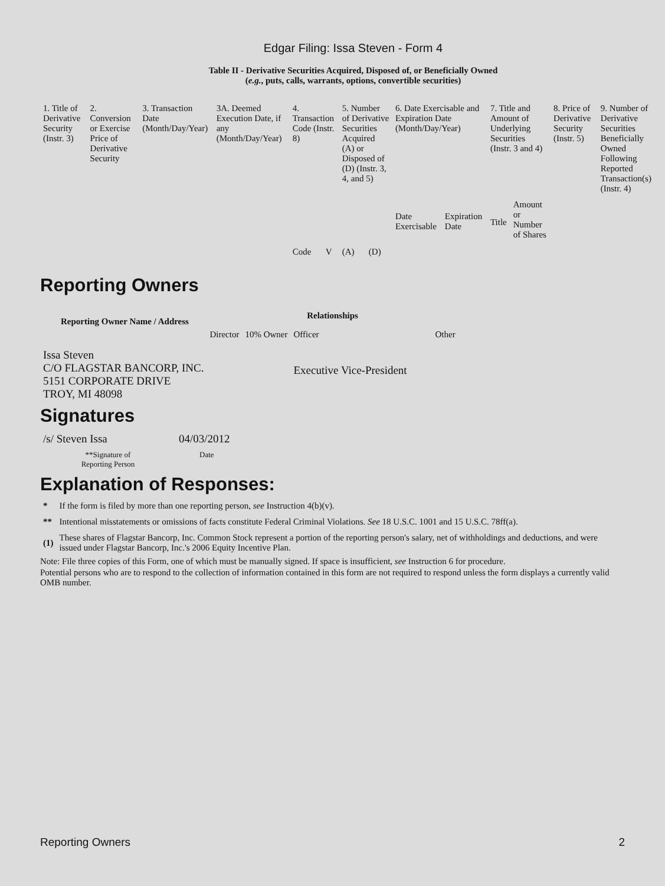Edgar Filing: Issa Steven - Form 4
Table II - Derivative Securities Acquired, Disposed of, or Beneficially Owned
(e.g., puts, calls, warrants, options, convertible securities)
| 1. Title of Derivative Security (Instr. 3) | 2. Conversion or Exercise Price of Derivative Security | 3. Transaction Date (Month/Day/Year) | 3A. Deemed Execution Date, if any (Month/Day/Year) | 4. Transaction Code (Instr. 8) | | 5. Number of Derivative Securities Acquired (A) or Disposed of (D) (Instr. 3, 4, and 5) | | 6. Date Exercisable and Expiration Date (Month/Day/Year) | | 7. Title and Amount of Underlying Securities (Instr. 3 and 4) | | 8. Price of Derivative Security (Instr. 5) | 9. Number of Derivative Securities Beneficially Owned Following Reported Transaction(s) (Instr. 4) |
| | | | | Code | V | (A) | (D) | Date Exercisable | Expiration Date | Title | Amount or Number of Shares | | |
Reporting Owners
| Reporting Owner Name / Address | Relationships | | | |
| --- | --- | --- | --- | --- |
| | Director | 10% Owner | Officer | Other |
| Issa Steven C/O FLAGSTAR BANCORP, INC. 5151 CORPORATE DRIVE TROY, MI 48098 | | | Executive Vice-President | |
Signatures
| /s/ Steven Issa | 04/03/2012 |
| **Signature of Reporting Person | Date |
Explanation of Responses:
| * | If the form is filed by more than one reporting person, see Instruction 4(b)(v). |
| ** | Intentional misstatements or omissions of facts constitute Federal Criminal Violations. See 18 U.S.C. 1001 and 15 U.S.C. 78ff(a). |
| (1) | These shares of Flagstar Bancorp, Inc. Common Stock represent a portion of the reporting person's salary, net of withholdings and deductions, and were issued under Flagstar Bancorp, Inc.'s 2006 Equity Incentive Plan. |
Note: File three copies of this Form, one of which must be manually signed. If space is insufficient, see Instruction 6 for procedure.
Potential persons who are to respond to the collection of information contained in this form are not required to respond unless the form displays a currently valid OMB number.
Reporting Owners 2